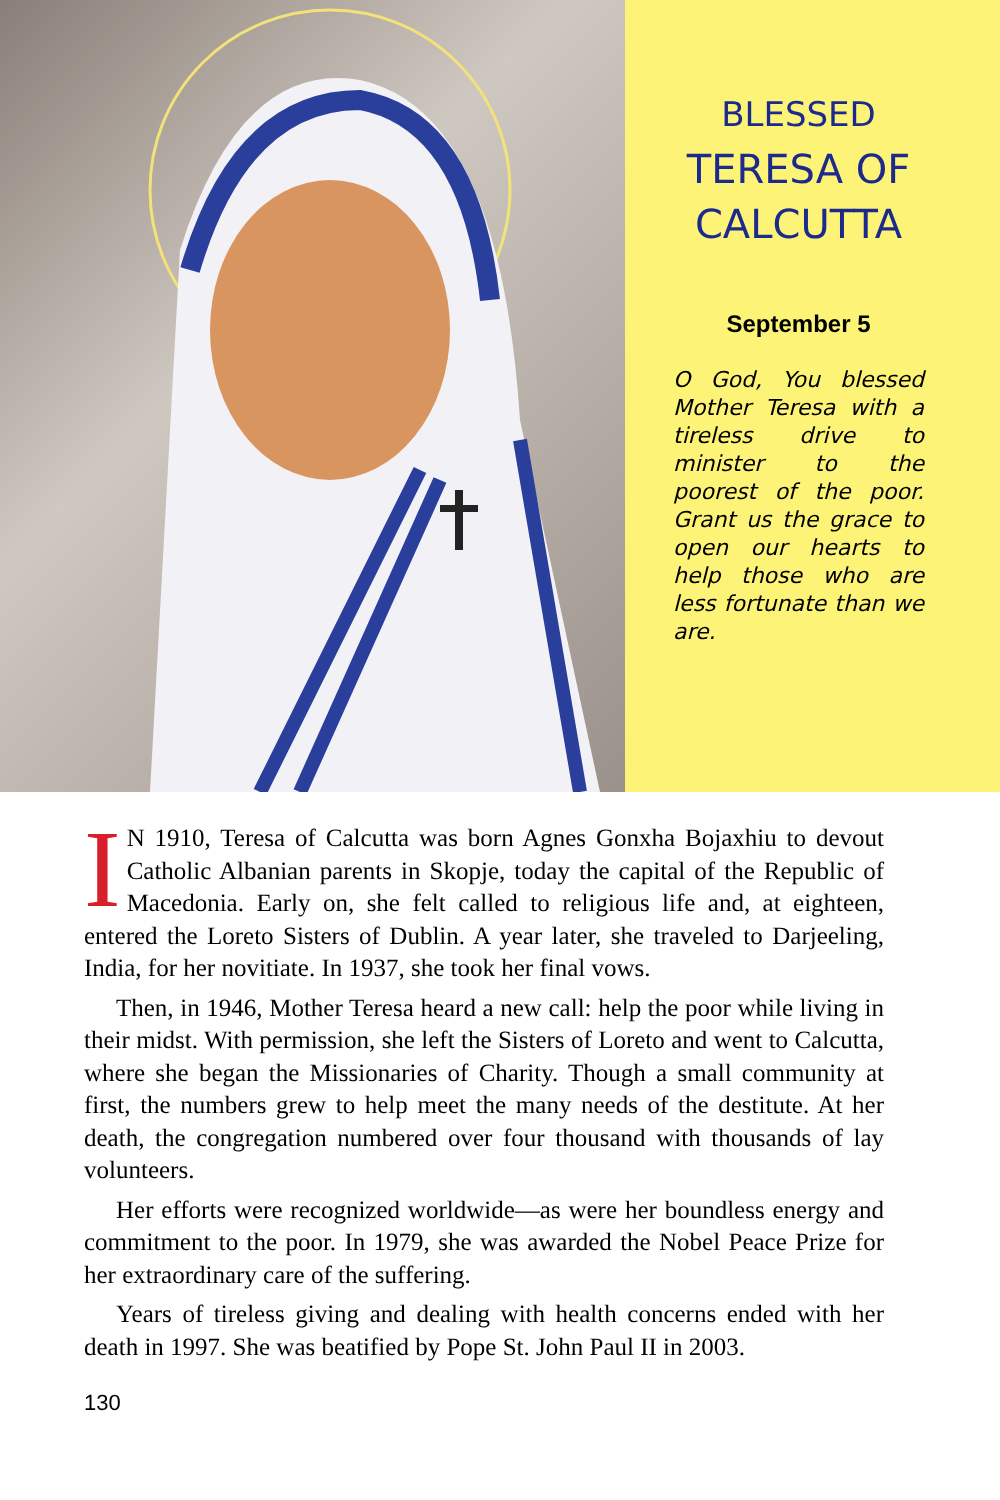BLESSED
TERESA OF
CALCUTTA
September 5
O God, You blessed Mother Teresa with a tireless drive to minister to the poorest of the poor. Grant us the grace to open our hearts to help those who are less fortunate than we are.
IN 1910, Teresa of Calcutta was born Agnes Gonxha Bojaxhiu to devout Catholic Albanian parents in Skopje, today the capital of the Republic of Macedonia. Early on, she felt called to religious life and, at eighteen, entered the Loreto Sisters of Dublin. A year later, she traveled to Darjeeling, India, for her novitiate. In 1937, she took her final vows.
Then, in 1946, Mother Teresa heard a new call: help the poor while living in their midst. With permission, she left the Sisters of Loreto and went to Calcutta, where she began the Missionaries of Charity. Though a small community at first, the numbers grew to help meet the many needs of the destitute. At her death, the congregation numbered over four thousand with thousands of lay volunteers.
Her efforts were recognized worldwide—as were her boundless energy and commitment to the poor. In 1979, she was awarded the Nobel Peace Prize for her extraordinary care of the suffering.
Years of tireless giving and dealing with health concerns ended with her death in 1997. She was beatified by Pope St. John Paul II in 2003.
130